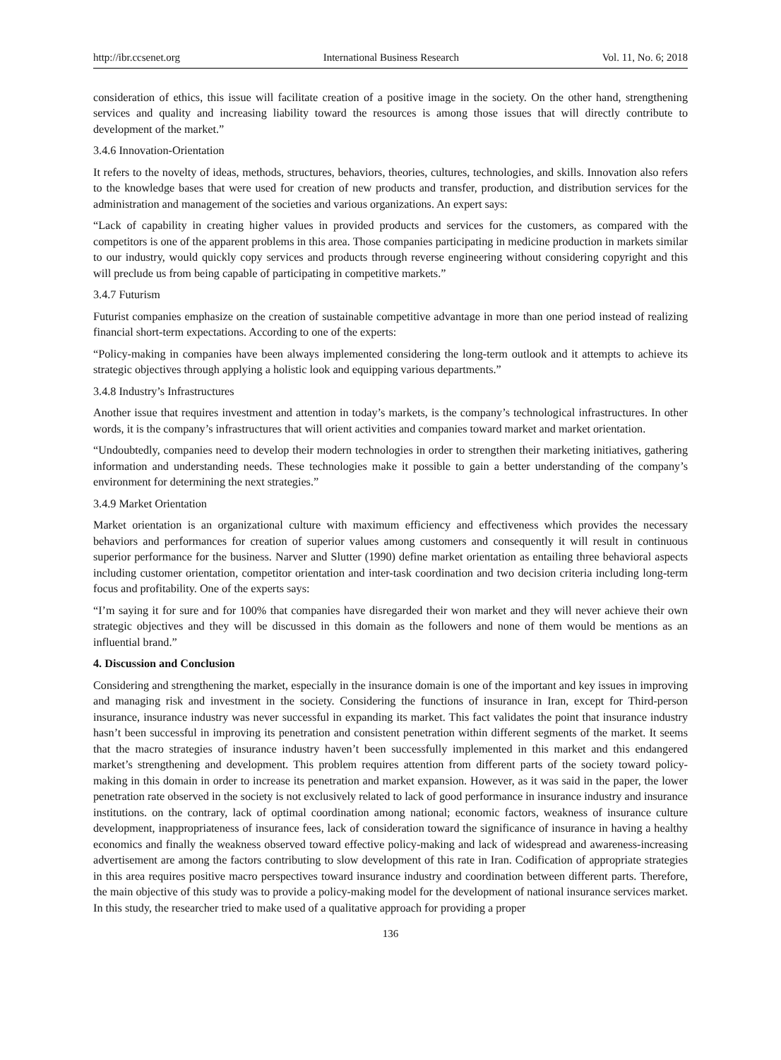http://ibr.ccsenet.org International Business Research Vol. 11, No. 6; 2018
consideration of ethics, this issue will facilitate creation of a positive image in the society. On the other hand, strengthening services and quality and increasing liability toward the resources is among those issues that will directly contribute to development of the market.”
3.4.6 Innovation-Orientation
It refers to the novelty of ideas, methods, structures, behaviors, theories, cultures, technologies, and skills. Innovation also refers to the knowledge bases that were used for creation of new products and transfer, production, and distribution services for the administration and management of the societies and various organizations. An expert says:
“Lack of capability in creating higher values in provided products and services for the customers, as compared with the competitors is one of the apparent problems in this area. Those companies participating in medicine production in markets similar to our industry, would quickly copy services and products through reverse engineering without considering copyright and this will preclude us from being capable of participating in competitive markets.”
3.4.7 Futurism
Futurist companies emphasize on the creation of sustainable competitive advantage in more than one period instead of realizing financial short-term expectations. According to one of the experts:
“Policy-making in companies have been always implemented considering the long-term outlook and it attempts to achieve its strategic objectives through applying a holistic look and equipping various departments.”
3.4.8 Industry’s Infrastructures
Another issue that requires investment and attention in today’s markets, is the company’s technological infrastructures. In other words, it is the company’s infrastructures that will orient activities and companies toward market and market orientation.
“Undoubtedly, companies need to develop their modern technologies in order to strengthen their marketing initiatives, gathering information and understanding needs. These technologies make it possible to gain a better understanding of the company’s environment for determining the next strategies.”
3.4.9 Market Orientation
Market orientation is an organizational culture with maximum efficiency and effectiveness which provides the necessary behaviors and performances for creation of superior values among customers and consequently it will result in continuous superior performance for the business. Narver and Slutter (1990) define market orientation as entailing three behavioral aspects including customer orientation, competitor orientation and inter-task coordination and two decision criteria including long-term focus and profitability. One of the experts says:
“I’m saying it for sure and for 100% that companies have disregarded their won market and they will never achieve their own strategic objectives and they will be discussed in this domain as the followers and none of them would be mentions as an influential brand.”
4. Discussion and Conclusion
Considering and strengthening the market, especially in the insurance domain is one of the important and key issues in improving and managing risk and investment in the society. Considering the functions of insurance in Iran, except for Third-person insurance, insurance industry was never successful in expanding its market. This fact validates the point that insurance industry hasn’t been successful in improving its penetration and consistent penetration within different segments of the market. It seems that the macro strategies of insurance industry haven’t been successfully implemented in this market and this endangered market’s strengthening and development. This problem requires attention from different parts of the society toward policy-making in this domain in order to increase its penetration and market expansion. However, as it was said in the paper, the lower penetration rate observed in the society is not exclusively related to lack of good performance in insurance industry and insurance institutions. on the contrary, lack of optimal coordination among national; economic factors, weakness of insurance culture development, inappropriateness of insurance fees, lack of consideration toward the significance of insurance in having a healthy economics and finally the weakness observed toward effective policy-making and lack of widespread and awareness-increasing advertisement are among the factors contributing to slow development of this rate in Iran. Codification of appropriate strategies in this area requires positive macro perspectives toward insurance industry and coordination between different parts. Therefore, the main objective of this study was to provide a policy-making model for the development of national insurance services market. In this study, the researcher tried to make used of a qualitative approach for providing a proper
136